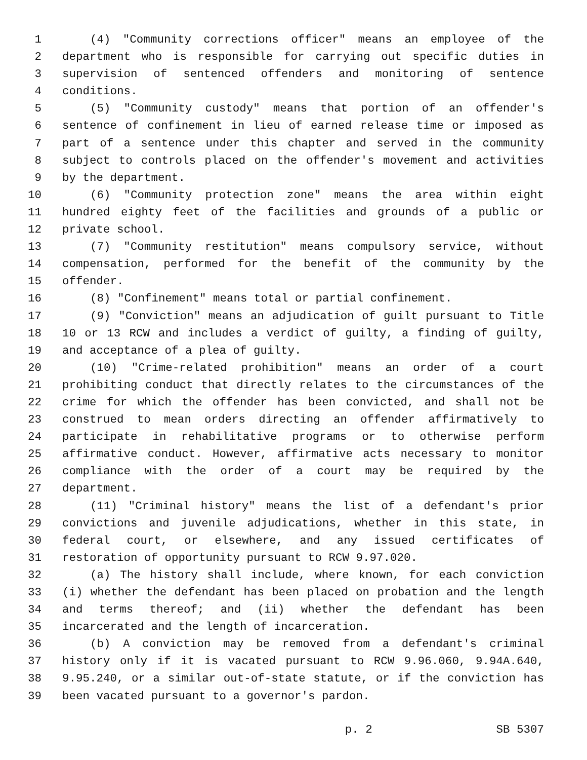1 (4) "Community corrections officer" means an employee of the
2 department who is responsible for carrying out specific duties in
3 supervision of sentenced offenders and monitoring of sentence
4 conditions.
5 (5) "Community custody" means that portion of an offender's
6 sentence of confinement in lieu of earned release time or imposed as
7 part of a sentence under this chapter and served in the community
8 subject to controls placed on the offender's movement and activities
9 by the department.
10 (6) "Community protection zone" means the area within eight
11 hundred eighty feet of the facilities and grounds of a public or
12 private school.
13 (7) "Community restitution" means compulsory service, without
14 compensation, performed for the benefit of the community by the
15 offender.
16 (8) "Confinement" means total or partial confinement.
17 (9) "Conviction" means an adjudication of guilt pursuant to Title
18 10 or 13 RCW and includes a verdict of guilty, a finding of guilty,
19 and acceptance of a plea of guilty.
20 (10) "Crime-related prohibition" means an order of a court
21 prohibiting conduct that directly relates to the circumstances of the
22 crime for which the offender has been convicted, and shall not be
23 construed to mean orders directing an offender affirmatively to
24 participate in rehabilitative programs or to otherwise perform
25 affirmative conduct. However, affirmative acts necessary to monitor
26 compliance with the order of a court may be required by the
27 department.
28 (11) "Criminal history" means the list of a defendant's prior
29 convictions and juvenile adjudications, whether in this state, in
30 federal court, or elsewhere, and any issued certificates of
31 restoration of opportunity pursuant to RCW 9.97.020.
32 (a) The history shall include, where known, for each conviction
33 (i) whether the defendant has been placed on probation and the length
34 and terms thereof; and (ii) whether the defendant has been
35 incarcerated and the length of incarceration.
36 (b) A conviction may be removed from a defendant's criminal
37 history only if it is vacated pursuant to RCW 9.96.060, 9.94A.640,
38 9.95.240, or a similar out-of-state statute, or if the conviction has
39 been vacated pursuant to a governor's pardon.
p. 2 SB 5307